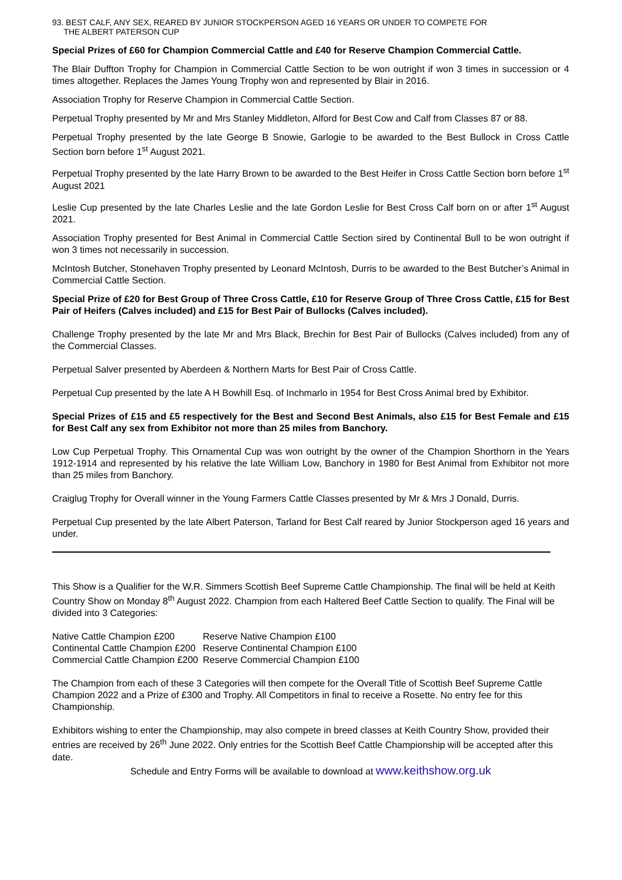93. BEST CALF, ANY SEX, REARED BY JUNIOR STOCKPERSON AGED 16 YEARS OR UNDER TO COMPETE FOR
THE ALBERT PATERSON CUP
Special Prizes of £60 for Champion Commercial Cattle and £40 for Reserve Champion Commercial Cattle.
The Blair Duffton Trophy for Champion in Commercial Cattle Section to be won outright if won 3 times in succession or 4 times altogether. Replaces the James Young Trophy won and represented by Blair in 2016.
Association Trophy for Reserve Champion in Commercial Cattle Section.
Perpetual Trophy presented by Mr and Mrs Stanley Middleton, Alford for Best Cow and Calf from Classes 87 or 88.
Perpetual Trophy presented by the late George B Snowie, Garlogie to be awarded to the Best Bullock in Cross Cattle Section born before 1<sup>st</sup> August 2021.
Perpetual Trophy presented by the late Harry Brown to be awarded to the Best Heifer in Cross Cattle Section born before 1<sup>st</sup> August 2021
Leslie Cup presented by the late Charles Leslie and the late Gordon Leslie for Best Cross Calf born on or after 1<sup>st</sup> August 2021.
Association Trophy presented for Best Animal in Commercial Cattle Section sired by Continental Bull to be won outright if won 3 times not necessarily in succession.
McIntosh Butcher, Stonehaven Trophy presented by Leonard McIntosh, Durris to be awarded to the Best Butcher’s Animal in Commercial Cattle Section.
Special Prize of £20 for Best Group of Three Cross Cattle, £10 for Reserve Group of Three Cross Cattle, £15 for Best Pair of Heifers (Calves included) and £15 for Best Pair of Bullocks (Calves included).
Challenge Trophy presented by the late Mr and Mrs Black, Brechin for Best Pair of Bullocks (Calves included) from any of the Commercial Classes.
Perpetual Salver presented by Aberdeen & Northern Marts for Best Pair of Cross Cattle.
Perpetual Cup presented by the late A H Bowhill Esq. of Inchmarlo in 1954 for Best Cross Animal bred by Exhibitor.
Special Prizes of £15 and £5 respectively for the Best and Second Best Animals, also £15 for Best Female and £15 for Best Calf any sex from Exhibitor not more than 25 miles from Banchory.
Low Cup Perpetual Trophy. This Ornamental Cup was won outright by the owner of the Champion Shorthorn in the Years 1912-1914 and represented by his relative the late William Low, Banchory in 1980 for Best Animal from Exhibitor not more than 25 miles from Banchory.
Craiglug Trophy for Overall winner in the Young Farmers Cattle Classes presented by Mr & Mrs J Donald, Durris.
Perpetual Cup presented by the late Albert Paterson, Tarland for Best Calf reared by Junior Stockperson aged 16 years and under.
This Show is a Qualifier for the W.R. Simmers Scottish Beef Supreme Cattle Championship. The final will be held at Keith Country Show on Monday 8<sup>th</sup> August 2022. Champion from each Haltered Beef Cattle Section to qualify. The Final will be divided into 3 Categories:
| Native Cattle Champion £200 | Reserve Native Champion £100 |
| Continental Cattle Champion £200 | Reserve Continental Champion £100 |
| Commercial Cattle Champion £200 | Reserve Commercial Champion £100 |
The Champion from each of these 3 Categories will then compete for the Overall Title of Scottish Beef Supreme Cattle Champion 2022 and a Prize of £300 and Trophy. All Competitors in final to receive a Rosette. No entry fee for this Championship.
Exhibitors wishing to enter the Championship, may also compete in breed classes at Keith Country Show, provided their entries are received by 26<sup>th</sup> June 2022. Only entries for the Scottish Beef Cattle Championship will be accepted after this date.
Schedule and Entry Forms will be available to download at www.keithshow.org.uk